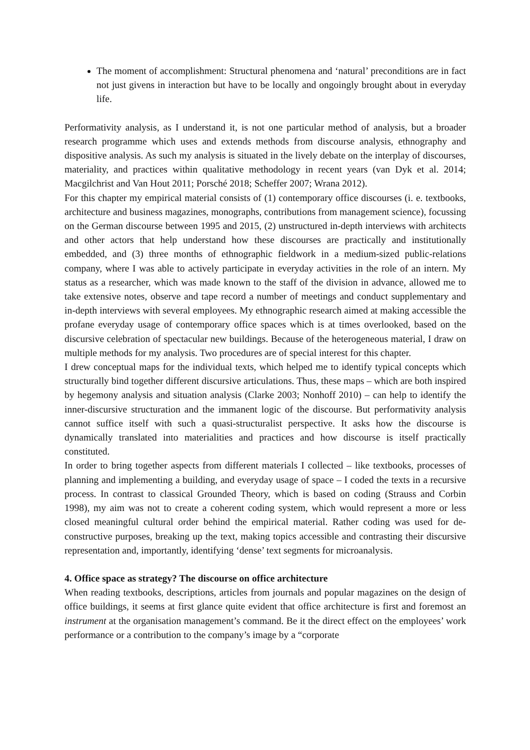The moment of accomplishment: Structural phenomena and ‘natural’ preconditions are in fact not just givens in interaction but have to be locally and ongoingly brought about in everyday life.
Performativity analysis, as I understand it, is not one particular method of analysis, but a broader research programme which uses and extends methods from discourse analysis, ethnography and dispositive analysis. As such my analysis is situated in the lively debate on the interplay of discourses, materiality, and practices within qualitative methodology in recent years (van Dyk et al. 2014; Macgilchrist and Van Hout 2011; Porsché 2018; Scheffer 2007; Wrana 2012).
For this chapter my empirical material consists of (1) contemporary office discourses (i. e. textbooks, architecture and business magazines, monographs, contributions from management science), focussing on the German discourse between 1995 and 2015, (2) unstructured in-depth interviews with architects and other actors that help understand how these discourses are practically and institutionally embedded, and (3) three months of ethnographic fieldwork in a medium-sized public-relations company, where I was able to actively participate in everyday activities in the role of an intern. My status as a researcher, which was made known to the staff of the division in advance, allowed me to take extensive notes, observe and tape record a number of meetings and conduct supplementary and in-depth interviews with several employees. My ethnographic research aimed at making accessible the profane everyday usage of contemporary office spaces which is at times overlooked, based on the discursive celebration of spectacular new buildings. Because of the heterogeneous material, I draw on multiple methods for my analysis. Two procedures are of special interest for this chapter.
I drew conceptual maps for the individual texts, which helped me to identify typical concepts which structurally bind together different discursive articulations. Thus, these maps – which are both inspired by hegemony analysis and situation analysis (Clarke 2003; Nonhoff 2010) – can help to identify the inner-discursive structuration and the immanent logic of the discourse. But performativity analysis cannot suffice itself with such a quasi-structuralist perspective. It asks how the discourse is dynamically translated into materialities and practices and how discourse is itself practically constituted.
In order to bring together aspects from different materials I collected – like textbooks, processes of planning and implementing a building, and everyday usage of space – I coded the texts in a recursive process. In contrast to classical Grounded Theory, which is based on coding (Strauss and Corbin 1998), my aim was not to create a coherent coding system, which would represent a more or less closed meaningful cultural order behind the empirical material. Rather coding was used for de-constructive purposes, breaking up the text, making topics accessible and contrasting their discursive representation and, importantly, identifying ‘dense’ text segments for microanalysis.
4. Office space as strategy? The discourse on office architecture
When reading textbooks, descriptions, articles from journals and popular magazines on the design of office buildings, it seems at first glance quite evident that office architecture is first and foremost an instrument at the organisation management’s command. Be it the direct effect on the employees’ work performance or a contribution to the company’s image by a “corporate